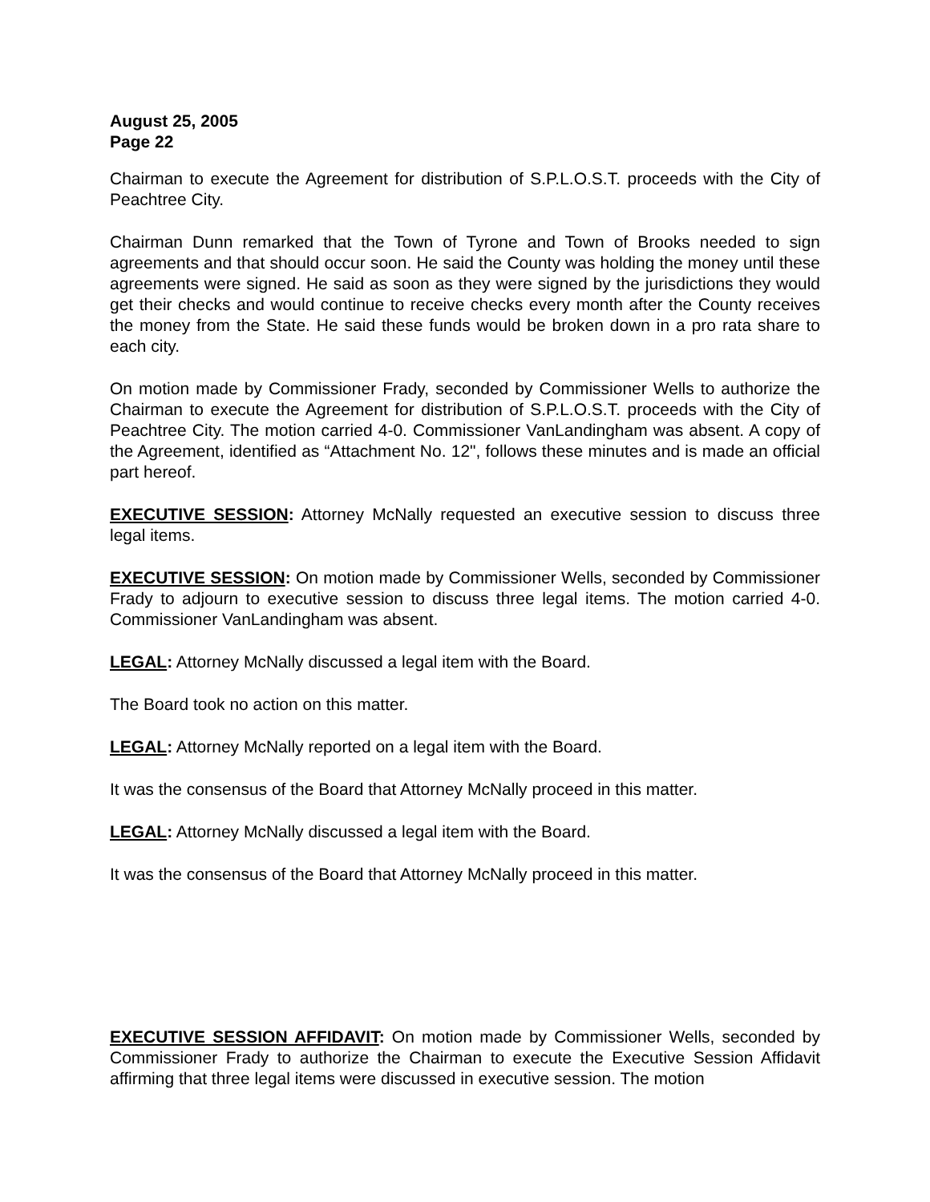August 25, 2005
Page 22
Chairman to execute the Agreement for distribution of S.P.L.O.S.T. proceeds with the City of Peachtree City.
Chairman Dunn remarked that the Town of Tyrone and Town of Brooks needed to sign agreements and that should occur soon. He said the County was holding the money until these agreements were signed. He said as soon as they were signed by the jurisdictions they would get their checks and would continue to receive checks every month after the County receives the money from the State. He said these funds would be broken down in a pro rata share to each city.
On motion made by Commissioner Frady, seconded by Commissioner Wells to authorize the Chairman to execute the Agreement for distribution of S.P.L.O.S.T. proceeds with the City of Peachtree City. The motion carried 4-0. Commissioner VanLandingham was absent. A copy of the Agreement, identified as “Attachment No. 12", follows these minutes and is made an official part hereof.
EXECUTIVE SESSION: Attorney McNally requested an executive session to discuss three legal items.
EXECUTIVE SESSION: On motion made by Commissioner Wells, seconded by Commissioner Frady to adjourn to executive session to discuss three legal items. The motion carried 4-0. Commissioner VanLandingham was absent.
LEGAL: Attorney McNally discussed a legal item with the Board.
The Board took no action on this matter.
LEGAL: Attorney McNally reported on a legal item with the Board.
It was the consensus of the Board that Attorney McNally proceed in this matter.
LEGAL: Attorney McNally discussed a legal item with the Board.
It was the consensus of the Board that Attorney McNally proceed in this matter.
EXECUTIVE SESSION AFFIDAVIT: On motion made by Commissioner Wells, seconded by Commissioner Frady to authorize the Chairman to execute the Executive Session Affidavit affirming that three legal items were discussed in executive session. The motion